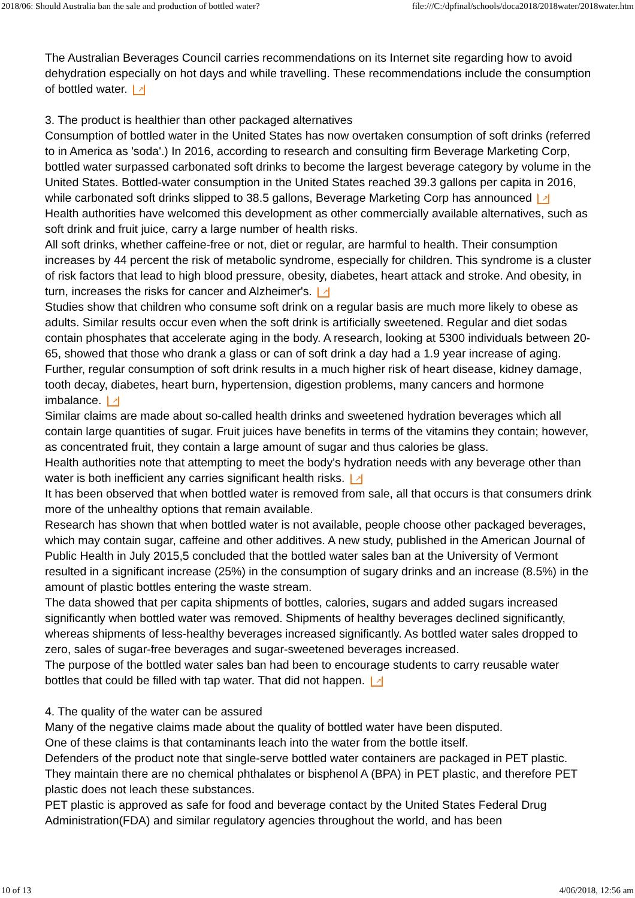2018/06: Should Australia ban the sale and production of bottled water? file:///C:/dpfinal/schools/doca2018/2018water/2018water.htm
The Australian Beverages Council carries recommendations on its Internet site regarding how to avoid dehydration especially on hot days and while travelling. These recommendations include the consumption of bottled water. ↗
3. The product is healthier than other packaged alternatives
Consumption of bottled water in the United States has now overtaken consumption of soft drinks (referred to in America as 'soda'.) In 2016, according to research and consulting firm Beverage Marketing Corp, bottled water surpassed carbonated soft drinks to become the largest beverage category by volume in the United States. Bottled-water consumption in the United States reached 39.3 gallons per capita in 2016, while carbonated soft drinks slipped to 38.5 gallons, Beverage Marketing Corp has announced ↗
Health authorities have welcomed this development as other commercially available alternatives, such as soft drink and fruit juice, carry a large number of health risks.
All soft drinks, whether caffeine-free or not, diet or regular, are harmful to health. Their consumption increases by 44 percent the risk of metabolic syndrome, especially for children. This syndrome is a cluster of risk factors that lead to high blood pressure, obesity, diabetes, heart attack and stroke. And obesity, in turn, increases the risks for cancer and Alzheimer's. ↗
Studies show that children who consume soft drink on a regular basis are much more likely to obese as adults. Similar results occur even when the soft drink is artificially sweetened. Regular and diet sodas contain phosphates that accelerate aging in the body. A research, looking at 5300 individuals between 20-65, showed that those who drank a glass or can of soft drink a day had a 1.9 year increase of aging. Further, regular consumption of soft drink results in a much higher risk of heart disease, kidney damage, tooth decay, diabetes, heart burn, hypertension, digestion problems, many cancers and hormone imbalance. ↗
Similar claims are made about so-called health drinks and sweetened hydration beverages which all contain large quantities of sugar. Fruit juices have benefits in terms of the vitamins they contain; however, as concentrated fruit, they contain a large amount of sugar and thus calories be glass.
Health authorities note that attempting to meet the body's hydration needs with any beverage other than water is both inefficient any carries significant health risks. ↗
It has been observed that when bottled water is removed from sale, all that occurs is that consumers drink more of the unhealthy options that remain available.
Research has shown that when bottled water is not available, people choose other packaged beverages, which may contain sugar, caffeine and other additives. A new study, published in the American Journal of Public Health in July 2015,5 concluded that the bottled water sales ban at the University of Vermont resulted in a significant increase (25%) in the consumption of sugary drinks and an increase (8.5%) in the amount of plastic bottles entering the waste stream.
The data showed that per capita shipments of bottles, calories, sugars and added sugars increased significantly when bottled water was removed. Shipments of healthy beverages declined significantly, whereas shipments of less-healthy beverages increased significantly. As bottled water sales dropped to zero, sales of sugar-free beverages and sugar-sweetened beverages increased.
The purpose of the bottled water sales ban had been to encourage students to carry reusable water bottles that could be filled with tap water. That did not happen. ↗
4. The quality of the water can be assured
Many of the negative claims made about the quality of bottled water have been disputed.
One of these claims is that contaminants leach into the water from the bottle itself.
Defenders of the product note that single-serve bottled water containers are packaged in PET plastic. They maintain there are no chemical phthalates or bisphenol A (BPA) in PET plastic, and therefore PET plastic does not leach these substances.
PET plastic is approved as safe for food and beverage contact by the United States Federal Drug Administration(FDA) and similar regulatory agencies throughout the world, and has been
10 of 13 4/06/2018, 12:56 am